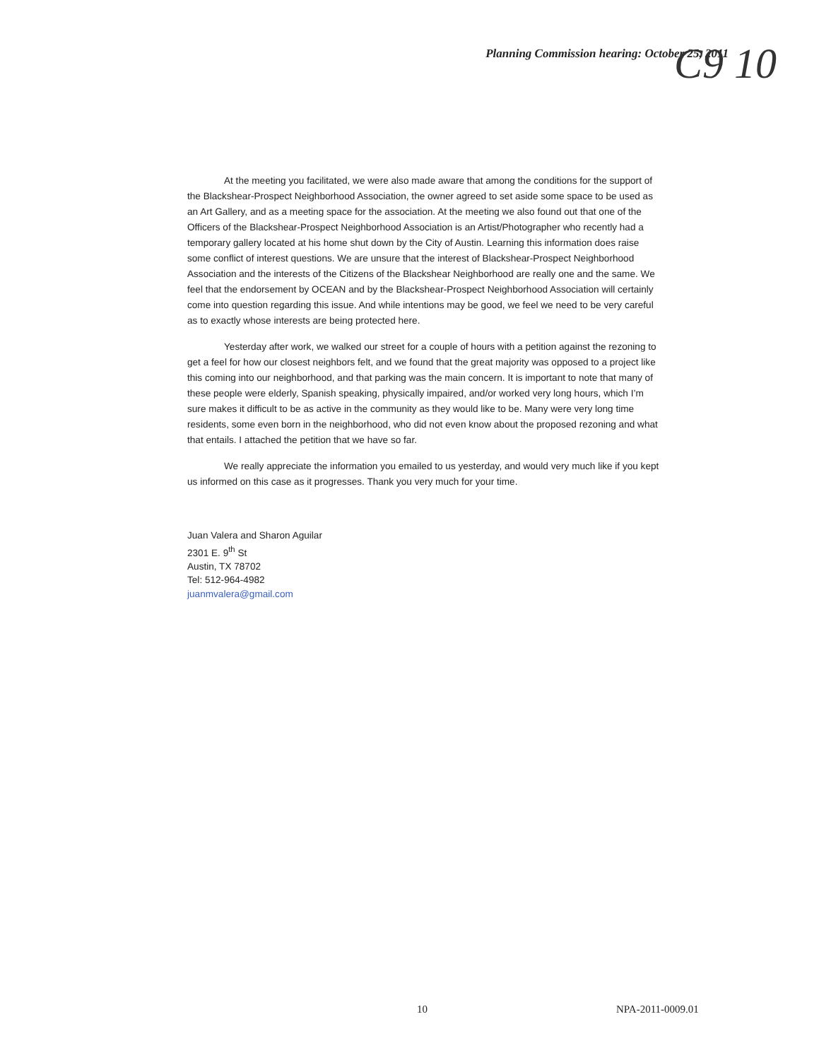Planning Commission hearing: October 25, 2011
C9 10
At the meeting you facilitated, we were also made aware that among the conditions for the support of the Blackshear-Prospect Neighborhood Association, the owner agreed to set aside some space to be used as an Art Gallery, and as a meeting space for the association. At the meeting we also found out that one of the Officers of the Blackshear-Prospect Neighborhood Association is an Artist/Photographer who recently had a temporary gallery located at his home shut down by the City of Austin. Learning this information does raise some conflict of interest questions. We are unsure that the interest of Blackshear-Prospect Neighborhood Association and the interests of the Citizens of the Blackshear Neighborhood are really one and the same. We feel that the endorsement by OCEAN and by the Blackshear-Prospect Neighborhood Association will certainly come into question regarding this issue. And while intentions may be good, we feel we need to be very careful as to exactly whose interests are being protected here.
Yesterday after work, we walked our street for a couple of hours with a petition against the rezoning to get a feel for how our closest neighbors felt, and we found that the great majority was opposed to a project like this coming into our neighborhood, and that parking was the main concern. It is important to note that many of these people were elderly, Spanish speaking, physically impaired, and/or worked very long hours, which I’m sure makes it difficult to be as active in the community as they would like to be. Many were very long time residents, some even born in the neighborhood, who did not even know about the proposed rezoning and what that entails. I attached the petition that we have so far.
We really appreciate the information you emailed to us yesterday, and would very much like if you kept us informed on this case as it progresses. Thank you very much for your time.
Juan Valera and Sharon Aguilar
2301 E. 9<sup>th</sup> St
Austin, TX 78702
Tel: 512-964-4982
juanmvalera@gmail.com
10 NPA-2011-0009.01